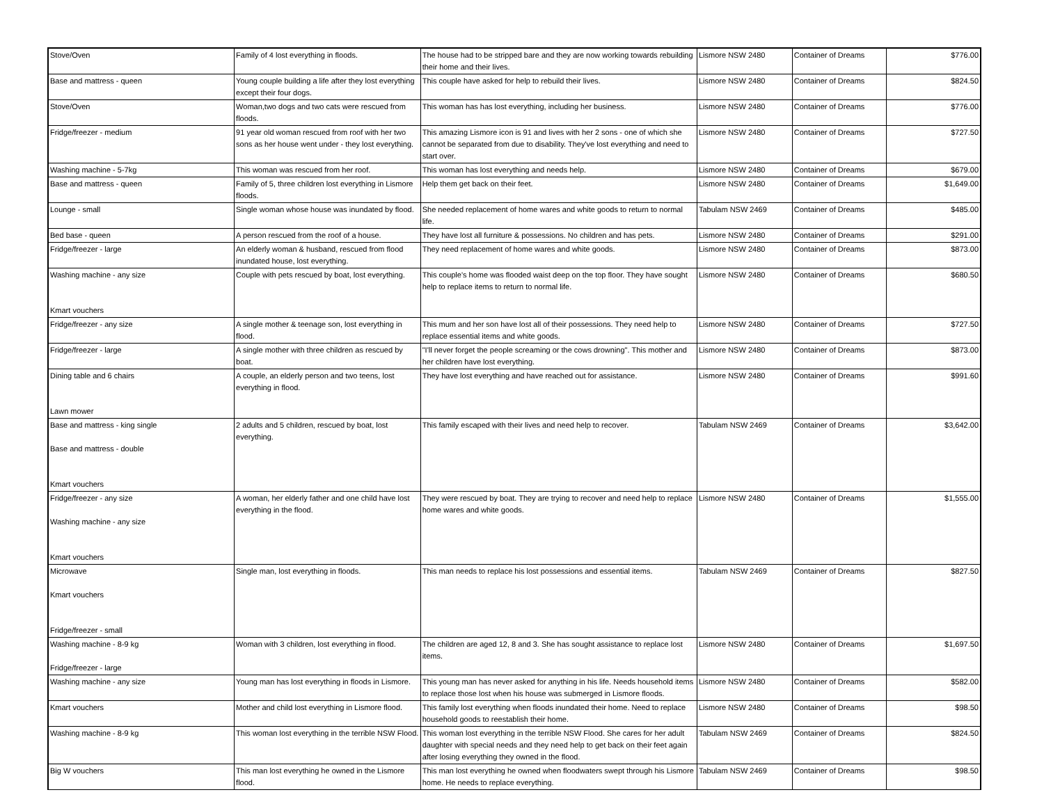| Stove/Oven | Family of 4 lost everything in floods. | The house had to be stripped bare and they are now working towards rebuilding their home and their lives. | Lismore NSW 2480 | Container of Dreams | $776.00 |
| Base and mattress - queen | Young couple building a life after they lost everything except their four dogs. | This couple have asked for help to rebuild their lives. | Lismore NSW 2480 | Container of Dreams | $824.50 |
| Stove/Oven | Woman,two dogs and two cats were rescued from floods. | This woman has has lost everything, including her business. | Lismore NSW 2480 | Container of Dreams | $776.00 |
| Fridge/freezer - medium | 91 year old woman rescued from roof with her two sons as her house went under - they lost everything. | This amazing Lismore icon is 91 and lives with her 2 sons - one of which she cannot be separated from due to disability. They've lost everything and need to start over. | Lismore NSW 2480 | Container of Dreams | $727.50 |
| Washing machine - 5-7kg | This woman was rescued from her roof. | This woman has lost everything and needs help. | Lismore NSW 2480 | Container of Dreams | $679.00 |
| Base and mattress - queen | Family of 5, three children lost everything in Lismore floods. | Help them get back on their feet. | Lismore NSW 2480 | Container of Dreams | $1,649.00 |
| Lounge - small | Single woman whose house was inundated by flood. | She needed replacement of home wares and white goods to return to normal life. | Tabulam NSW 2469 | Container of Dreams | $485.00 |
| Bed base - queen | A person rescued from the roof of a house. | They have lost all furniture & possessions. No children and has pets. | Lismore NSW 2480 | Container of Dreams | $291.00 |
| Fridge/freezer - large | An elderly woman & husband, rescued from flood inundated house, lost everything. | They need replacement of home wares and white goods. | Lismore NSW 2480 | Container of Dreams | $873.00 |
| Washing machine - any size Kmart vouchers | Couple with pets rescued by boat, lost everything. | This couple's home was flooded waist deep on the top floor. They have sought help to replace items to return to normal life. | Lismore NSW 2480 | Container of Dreams | $680.50 |
| Fridge/freezer - any size | A single mother & teenage son, lost everything in flood. | This mum and her son have lost all of their possessions. They need help to replace essential items and white goods. | Lismore NSW 2480 | Container of Dreams | $727.50 |
| Fridge/freezer - large | A single mother with three children as rescued by boat. | "I'll never forget the people screaming or the cows drowning". This mother and her children have lost everything. | Lismore NSW 2480 | Container of Dreams | $873.00 |
| Dining table and 6 chairs Lawn mower | A couple, an elderly person and two teens, lost everything in flood. | They have lost everything and have reached out for assistance. | Lismore NSW 2480 | Container of Dreams | $991.60 |
| Base and mattress - king single Base and mattress - double Kmart vouchers | 2 adults and 5 children, rescued by boat, lost everything. | This family escaped with their lives and need help to recover. | Tabulam NSW 2469 | Container of Dreams | $3,642.00 |
| Fridge/freezer - any size Washing machine - any size Kmart vouchers | A woman, her elderly father and one child have lost everything in the flood. | They were rescued by boat. They are trying to recover and need help to replace home wares and white goods. | Lismore NSW 2480 | Container of Dreams | $1,555.00 |
| Microwave Kmart vouchers Fridge/freezer - small | Single man, lost everything in floods. | This man needs to replace his lost possessions and essential items. | Tabulam NSW 2469 | Container of Dreams | $827.50 |
| Washing machine - 8-9 kg Fridge/freezer - large | Woman with 3 children, lost everything in flood. | The children are aged 12, 8 and 3. She has sought assistance to replace lost items. | Lismore NSW 2480 | Container of Dreams | $1,697.50 |
| Washing machine - any size | Young man has lost everything in floods in Lismore. | This young man has never asked for anything in his life. Needs household items to replace those lost when his house was submerged in Lismore floods. | Lismore NSW 2480 | Container of Dreams | $582.00 |
| Kmart vouchers | Mother and child lost everything in Lismore flood. | This family lost everything when floods inundated their home. Need to replace household goods to reestablish their home. | Lismore NSW 2480 | Container of Dreams | $98.50 |
| Washing machine - 8-9 kg | This woman lost everything in the terrible NSW Flood. | This woman lost everything in the terrible NSW Flood. She cares for her adult daughter with special needs and they need help to get back on their feet again after losing everything they owned in the flood. | Tabulam NSW 2469 | Container of Dreams | $824.50 |
| Big W vouchers | This man lost everything he owned in the Lismore flood. | This man lost everything he owned when floodwaters swept through his Lismore home. He needs to replace everything. | Tabulam NSW 2469 | Container of Dreams | $98.50 |